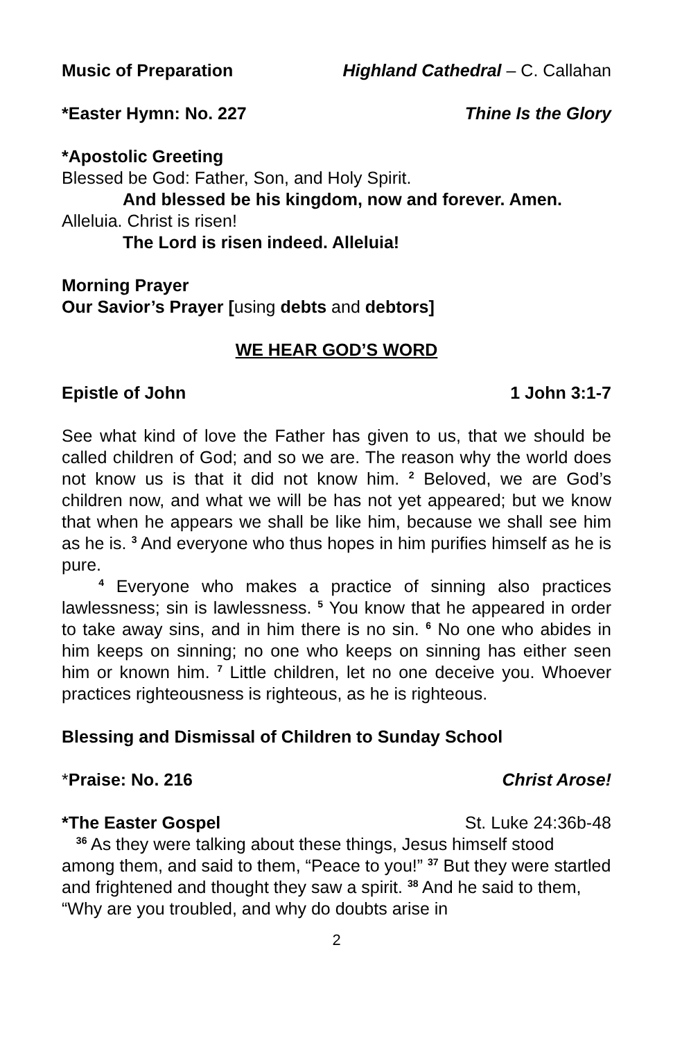Music of Preparation Highland Cathedral – C. Callahan
*Easter Hymn: No. 227 Thine Is the Glory
*Apostolic Greeting
Blessed be God: Father, Son, and Holy Spirit.
And blessed be his kingdom, now and forever. Amen.
Alleluia. Christ is risen!
The Lord is risen indeed. Alleluia!
Morning Prayer
Our Savior’s Prayer [using debts and debtors]
WE HEAR GOD’S WORD
Epistle of John 1 John 3:1-7
See what kind of love the Father has given to us, that we should be called children of God; and so we are. The reason why the world does not know us is that it did not know him. <sup>2</sup> Beloved, we are God’s children now, and what we will be has not yet appeared; but we know that when he appears we shall be like him, because we shall see him as he is. <sup>3</sup> And everyone who thus hopes in him purifies himself as he is pure.
<sup>4</sup> Everyone who makes a practice of sinning also practices lawlessness; sin is lawlessness. <sup>5</sup> You know that he appeared in order to take away sins, and in him there is no sin. <sup>6</sup> No one who abides in him keeps on sinning; no one who keeps on sinning has either seen him or known him. <sup>7</sup> Little children, let no one deceive you. Whoever practices righteousness is righteous, as he is righteous.
Blessing and Dismissal of Children to Sunday School
*Praise: No. 216 Christ Arose!
*The Easter Gospel St. Luke 24:36b-48
<sup>36</sup> As they were talking about these things, Jesus himself stood among them, and said to them, “Peace to you!” <sup>37</sup> But they were startled and frightened and thought they saw a spirit. <sup>38</sup> And he said to them, “Why are you troubled, and why do doubts arise in
2